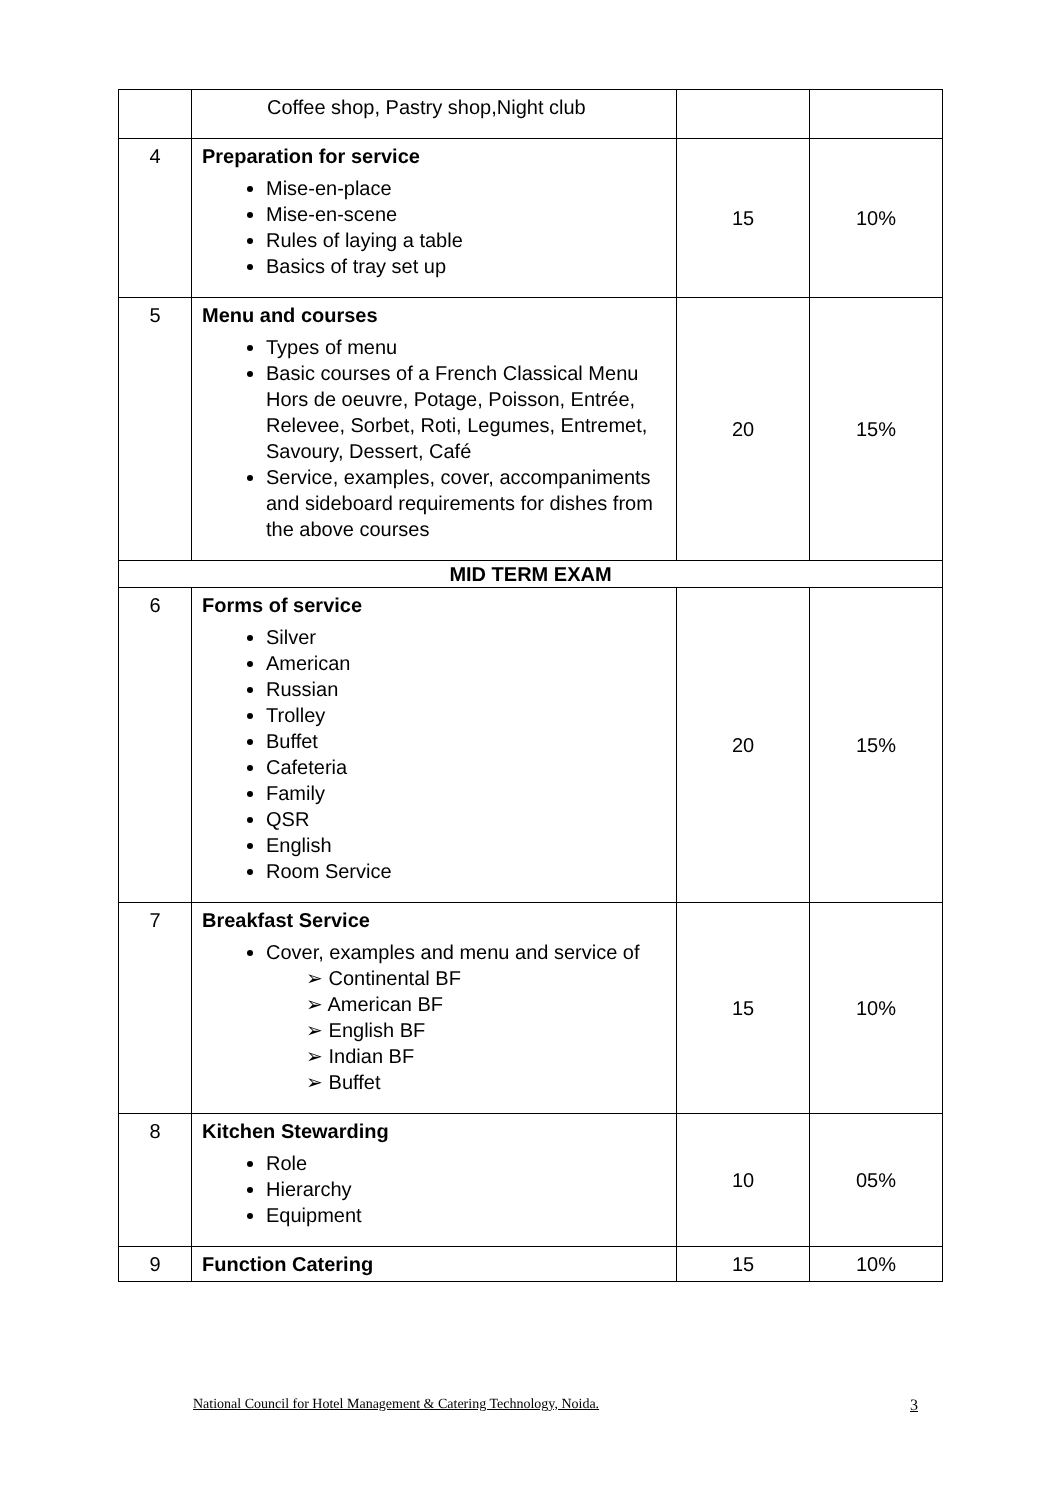| | Coffee shop, Pastry shop,Night club | | |
| 4 | Preparation for service Mise-en-place Mise-en-scene Rules of laying a table Basics of tray set up | 15 | 10% |
| 5 | Menu and courses Types of menu Basic courses of a French Classical Menu Hors de oeuvre, Potage, Poisson, Entrée, Relevee, Sorbet, Roti, Legumes, Entremet, Savoury, Dessert, Café Service, examples, cover, accompaniments and sideboard requirements for dishes from the above courses | 20 | 15% |
| MID TERM EXAM | | | |
| 6 | Forms of service Silver American Russian Trolley Buffet Cafeteria Family QSR English Room Service | 20 | 15% |
| 7 | Breakfast Service Cover, examples and menu and service of ➢ Continental BF ➢ American BF ➢ English BF ➢ Indian BF ➢ Buffet | 15 | 10% |
| 8 | Kitchen Stewarding Role Hierarchy Equipment | 10 | 05% |
| 9 | Function Catering | 15 | 10% |
National Council for Hotel Management & Catering Technology, Noida. 3